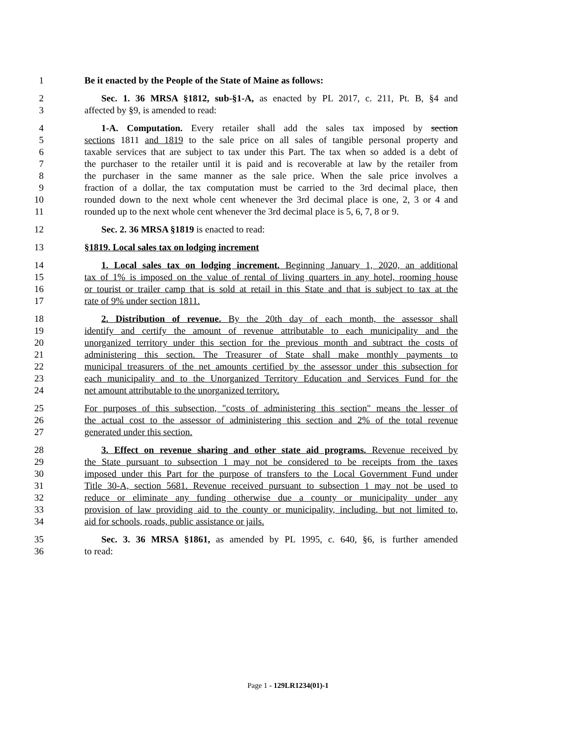1 Be it enacted by the People of the State of Maine as follows:
2 Sec. 1. 36 MRSA §1812, sub-§1-A, as enacted by PL 2017, c. 211, Pt. B, §4 and
3 affected by §9, is amended to read:
4 1-A. Computation. Every retailer shall add the sales tax imposed by section
5 sections 1811 and 1819 to the sale price on all sales of tangible personal property and
6 taxable services that are subject to tax under this Part. The tax when so added is a debt of
7 the purchaser to the retailer until it is paid and is recoverable at law by the retailer from
8 the purchaser in the same manner as the sale price. When the sale price involves a
9 fraction of a dollar, the tax computation must be carried to the 3rd decimal place, then
10 rounded down to the next whole cent whenever the 3rd decimal place is one, 2, 3 or 4 and
11 rounded up to the next whole cent whenever the 3rd decimal place is 5, 6, 7, 8 or 9.
12 Sec. 2. 36 MRSA §1819 is enacted to read:
13 §1819. Local sales tax on lodging increment
14 1. Local sales tax on lodging increment. Beginning January 1, 2020, an additional
15 tax of 1% is imposed on the value of rental of living quarters in any hotel, rooming house
16 or tourist or trailer camp that is sold at retail in this State and that is subject to tax at the
17 rate of 9% under section 1811.
18 2. Distribution of revenue. By the 20th day of each month, the assessor shall
19 identify and certify the amount of revenue attributable to each municipality and the
20 unorganized territory under this section for the previous month and subtract the costs of
21 administering this section. The Treasurer of State shall make monthly payments to
22 municipal treasurers of the net amounts certified by the assessor under this subsection for
23 each municipality and to the Unorganized Territory Education and Services Fund for the
24 net amount attributable to the unorganized territory.
25 For purposes of this subsection, "costs of administering this section" means the lesser of
26 the actual cost to the assessor of administering this section and 2% of the total revenue
27 generated under this section.
28 3. Effect on revenue sharing and other state aid programs. Revenue received by
29 the State pursuant to subsection 1 may not be considered to be receipts from the taxes
30 imposed under this Part for the purpose of transfers to the Local Government Fund under
31 Title 30-A, section 5681. Revenue received pursuant to subsection 1 may not be used to
32 reduce or eliminate any funding otherwise due a county or municipality under any
33 provision of law providing aid to the county or municipality, including, but not limited to,
34 aid for schools, roads, public assistance or jails.
35 Sec. 3. 36 MRSA §1861, as amended by PL 1995, c. 640, §6, is further amended
36 to read:
Page 1 - 129LR1234(01)-1